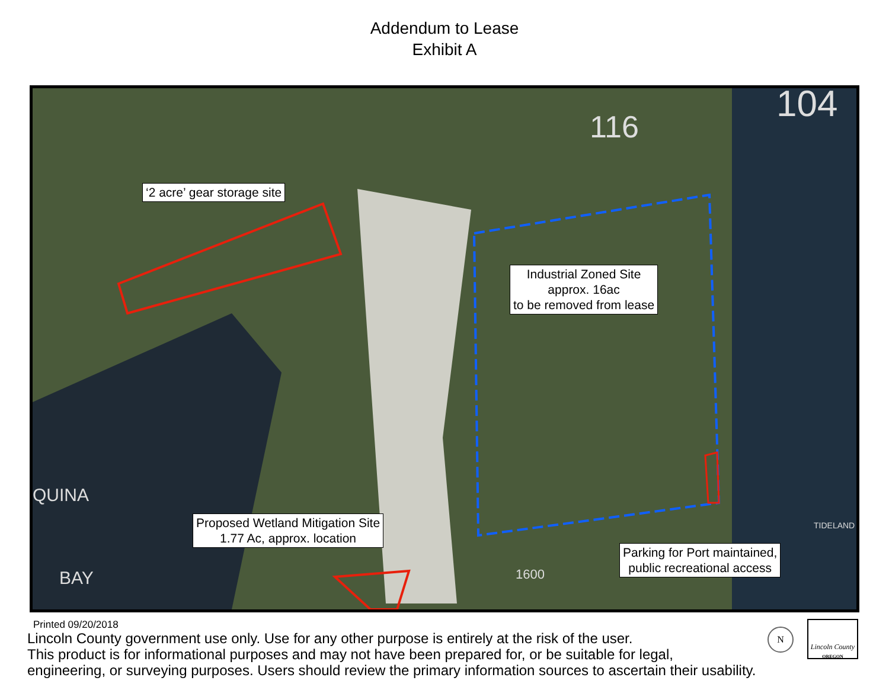Addendum to Lease
Exhibit A
116
104
QUINA
BAY 1600
TIDELAND
‘2 acre’ gear storage site
Industrial Zoned Site
approx. 16ac
to be removed from lease
Proposed Wetland Mitigation Site
1.77 Ac, approx. location
Parking for Port maintained,
public recreational access
Printed 09/20/2018
Lincoln County government use only. Use for any other purpose is entirely at the risk of the user.
This product is for informational purposes and may not have been prepared for, or be suitable for legal,
engineering, or surveying purposes. Users should review the primary information sources to ascertain their usability.
N
Lincoln County
OREGON